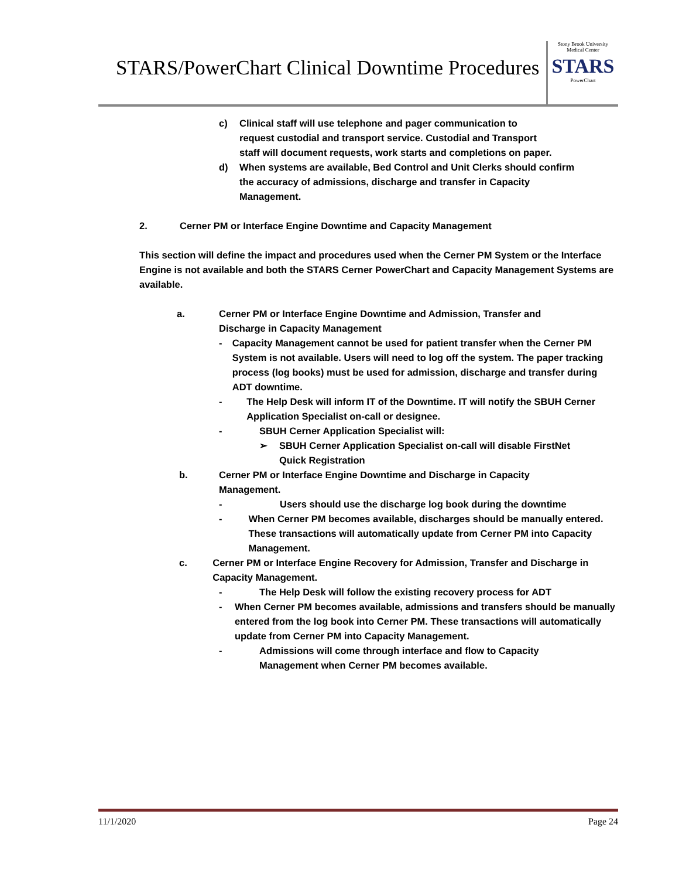STARS/PowerChart Clinical Downtime Procedures
Stony Brook University
Medical Center
STARS
PowerChart
c) Clinical staff will use telephone and pager communication to
request custodial and transport service. Custodial and Transport
staff will document requests, work starts and completions on paper.
d) When systems are available, Bed Control and Unit Clerks should confirm
the accuracy of admissions, discharge and transfer in Capacity
Management.
2. Cerner PM or Interface Engine Downtime and Capacity Management
This section will define the impact and procedures used when the Cerner PM System or the Interface Engine is not available and both the STARS Cerner PowerChart and Capacity Management Systems are available.
a. Cerner PM or Interface Engine Downtime and Admission, Transfer and
Discharge in Capacity Management
- Capacity Management cannot be used for patient transfer when the Cerner PM System is not available. Users will need to log off the system. The paper tracking process (log books) must be used for admission, discharge and transfer during ADT downtime.
- The Help Desk will inform IT of the Downtime. IT will notify the SBUH Cerner Application Specialist on-call or designee.
- SBUH Cerner Application Specialist will:
➢ SBUH Cerner Application Specialist on-call will disable FirstNet
Quick Registration
b. Cerner PM or Interface Engine Downtime and Discharge in Capacity
Management.
- Users should use the discharge log book during the downtime
- When Cerner PM becomes available, discharges should be manually entered. These transactions will automatically update from Cerner PM into Capacity Management.
c. Cerner PM or Interface Engine Recovery for Admission, Transfer and Discharge in Capacity Management.
- The Help Desk will follow the existing recovery process for ADT
- When Cerner PM becomes available, admissions and transfers should be manually entered from the log book into Cerner PM. These transactions will automatically update from Cerner PM into Capacity Management.
- Admissions will come through interface and flow to Capacity
Management when Cerner PM becomes available.
11/1/2020 Page 24